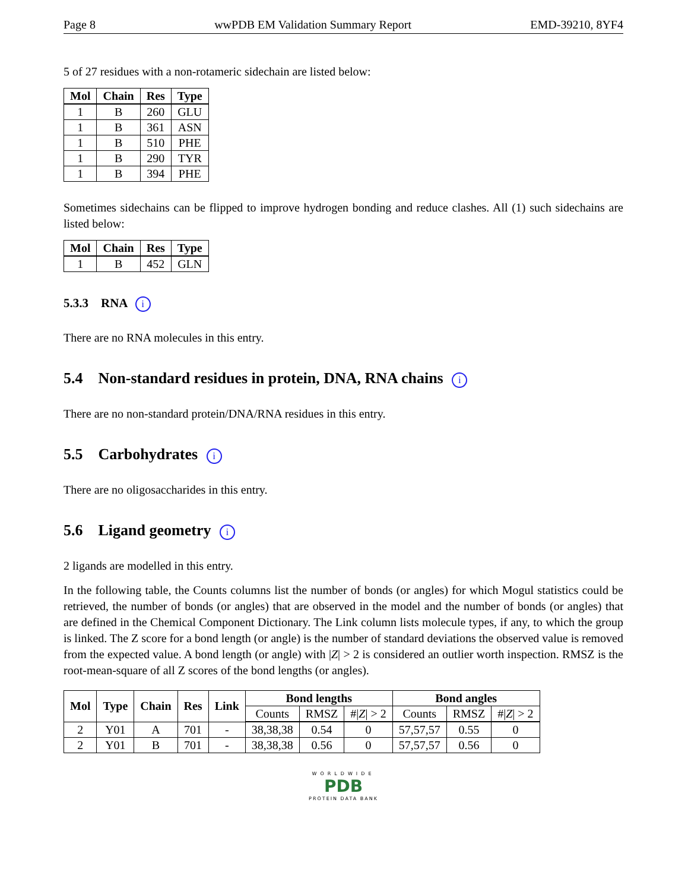Page 8 wwPDB EM Validation Summary Report EMD-39210, 8YF4
5 of 27 residues with a non-rotameric sidechain are listed below:
| Mol | Chain | Res | Type |
| --- | --- | --- | --- |
| 1 | B | 260 | GLU |
| 1 | B | 361 | ASN |
| 1 | B | 510 | PHE |
| 1 | B | 290 | TYR |
| 1 | B | 394 | PHE |
Sometimes sidechains can be flipped to improve hydrogen bonding and reduce clashes. All (1) such sidechains are listed below:
| Mol | Chain | Res | Type |
| --- | --- | --- | --- |
| 1 | B | 452 | GLN |
5.3.3 RNA i
There are no RNA molecules in this entry.
5.4 Non-standard residues in protein, DNA, RNA chains i
There are no non-standard protein/DNA/RNA residues in this entry.
5.5 Carbohydrates i
There are no oligosaccharides in this entry.
5.6 Ligand geometry i
2 ligands are modelled in this entry.
In the following table, the Counts columns list the number of bonds (or angles) for which Mogul statistics could be retrieved, the number of bonds (or angles) that are observed in the model and the number of bonds (or angles) that are defined in the Chemical Component Dictionary. The Link column lists molecule types, if any, to which the group is linked. The Z score for a bond length (or angle) is the number of standard deviations the observed value is removed from the expected value. A bond length (or angle) with |Z| > 2 is considered an outlier worth inspection. RMSZ is the root-mean-square of all Z scores of the bond lengths (or angles).
| Mol | Type | Chain | Res | Link | Bond lengths | | | Bond angles | | |
| --- | --- | --- | --- | --- | --- | --- | --- | --- | --- | --- |
| | | | | | Counts | RMSZ | #/ Z / > 2 | Counts | RMSZ | #/ Z / > 2 |
| 2 | Y01 | A | 701 | - | 38,38,38 | 0.54 | 0 | 57,57,57 | 0.55 | 0 |
| 2 | Y01 | B | 701 | - | 38,38,38 | 0.56 | 0 | 57,57,57 | 0.56 | 0 |
WORLDWIDE
PDB
PROTEIN DATA BANK